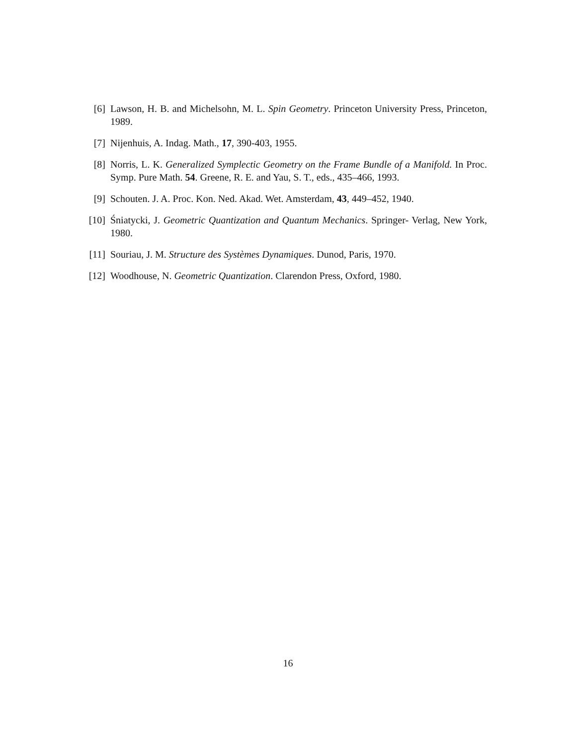[6] Lawson, H. B. and Michelsohn, M. L. Spin Geometry. Princeton University Press, Princeton, 1989.
[7] Nijenhuis, A. Indag. Math., 17, 390-403, 1955.
[8] Norris, L. K. Generalized Symplectic Geometry on the Frame Bundle of a Manifold. In Proc. Symp. Pure Math. 54. Greene, R. E. and Yau, S. T., eds., 435–466, 1993.
[9] Schouten. J. A. Proc. Kon. Ned. Akad. Wet. Amsterdam, 43, 449–452, 1940.
[10] Śniatycki, J. Geometric Quantization and Quantum Mechanics. Springer- Verlag, New York, 1980.
[11] Souriau, J. M. Structure des Systèmes Dynamiques. Dunod, Paris, 1970.
[12] Woodhouse, N. Geometric Quantization. Clarendon Press, Oxford, 1980.
16